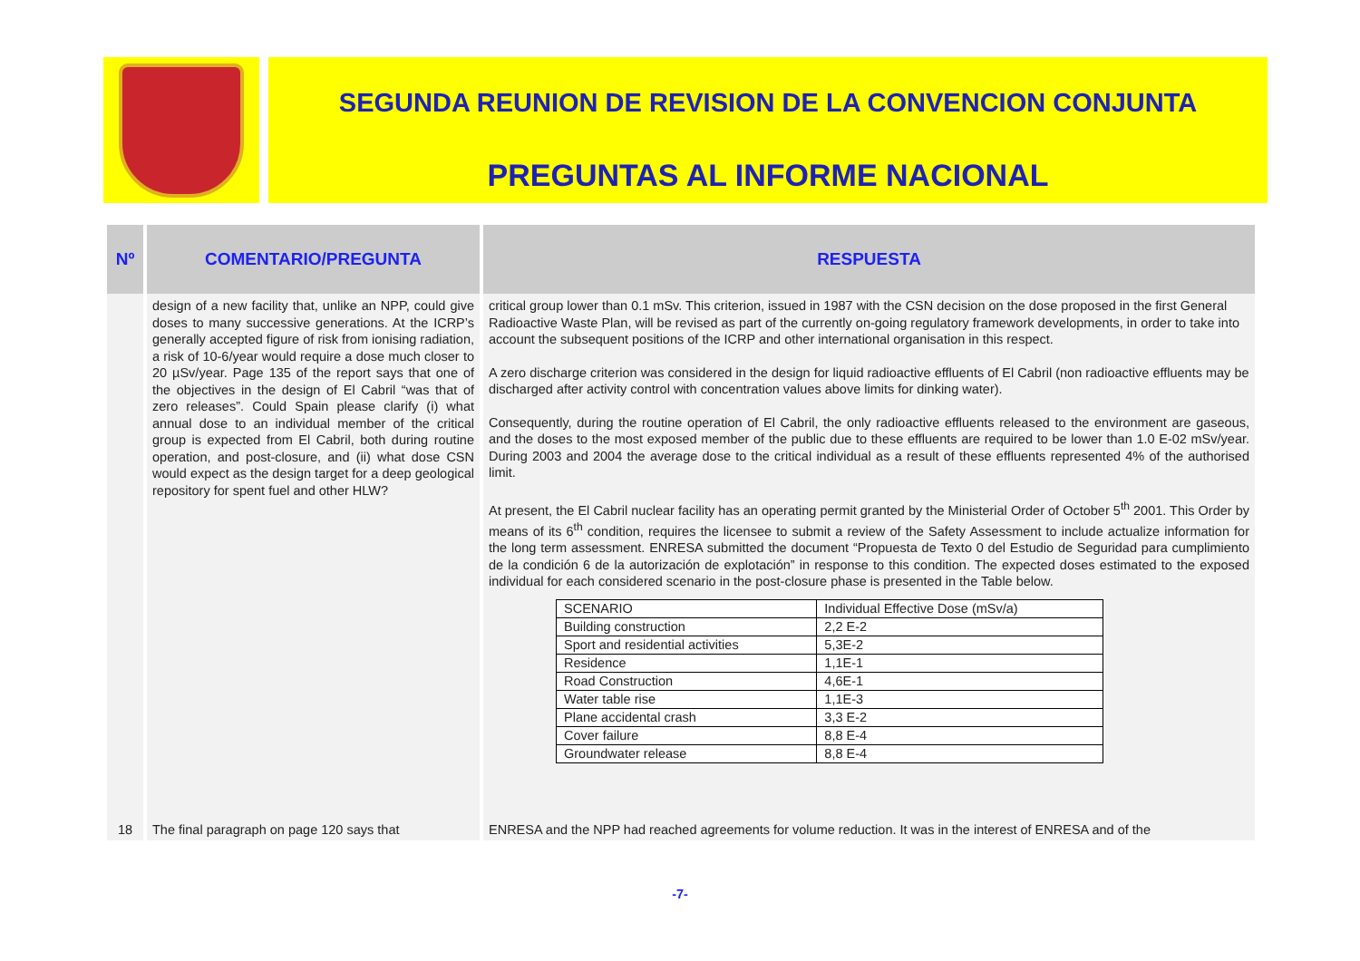SEGUNDA REUNION DE REVISION DE LA CONVENCION CONJUNTA
PREGUNTAS AL INFORME NACIONAL
| Nº | COMENTARIO/PREGUNTA | RESPUESTA |
| --- | --- | --- |
| | design of a new facility that, unlike an NPP, could give doses to many successive generations. At the ICRP’s generally accepted figure of risk from ionising radiation, a risk of 10-6/year would require a dose much closer to 20 µSv/year. Page 135 of the report says that one of the objectives in the design of El Cabril “was that of zero releases”. Could Spain please clarify (i) what annual dose to an individual member of the critical group is expected from El Cabril, both during routine operation, and post-closure, and (ii) what dose CSN would expect as the design target for a deep geological repository for spent fuel and other HLW? | critical group lower than 0.1 mSv. This criterion, issued in 1987 with the CSN decision on the dose proposed in the first General Radioactive Waste Plan, will be revised as part of the currently on-going regulatory framework developments, in order to take into account the subsequent positions of the ICRP and other international organisation in this respect. A zero discharge criterion was considered in the design for liquid radioactive effluents of El Cabril (non radioactive effluents may be discharged after activity control with concentration values above limits for dinking water). Consequently, during the routine operation of El Cabril, the only radioactive effluents released to the environment are gaseous, and the doses to the most exposed member of the public due to these effluents are required to be lower than 1.0 E-02 mSv/year. During 2003 and 2004 the average dose to the critical individual as a result of these effluents represented 4% of the authorised limit. At present, the El Cabril nuclear facility has an operating permit granted by the Ministerial Order of October 5<sup>th</sup> 2001. This Order by means of its 6<sup>th</sup> condition, requires the licensee to submit a review of the Safety Assessment to include actualize information for the long term assessment. ENRESA submitted the document “Propuesta de Texto 0 del Estudio de Seguridad para cumplimiento de la condición 6 de la autorización de explotación” in response to this condition. The expected doses estimated to the exposed individual for each considered scenario in the post-closure phase is presented in the Table below. / SCENARIO / Individual Effective Dose (mSv/a) / / Building construction / 2,2 E-2 / / Sport and residential activities / 5,3E-2 / / Residence / 1,1E-1 / / Road Construction / 4,6E-1 / / Water table rise / 1,1E-3 / / Plane accidental crash / 3,3 E-2 / / Cover failure / 8,8 E-4 / / Groundwater release / 8,8 E-4 / |
| 18 | The final paragraph on page 120 says that | ENRESA and the NPP had reached agreements for volume reduction. It was in the interest of ENRESA and of the |
-7-